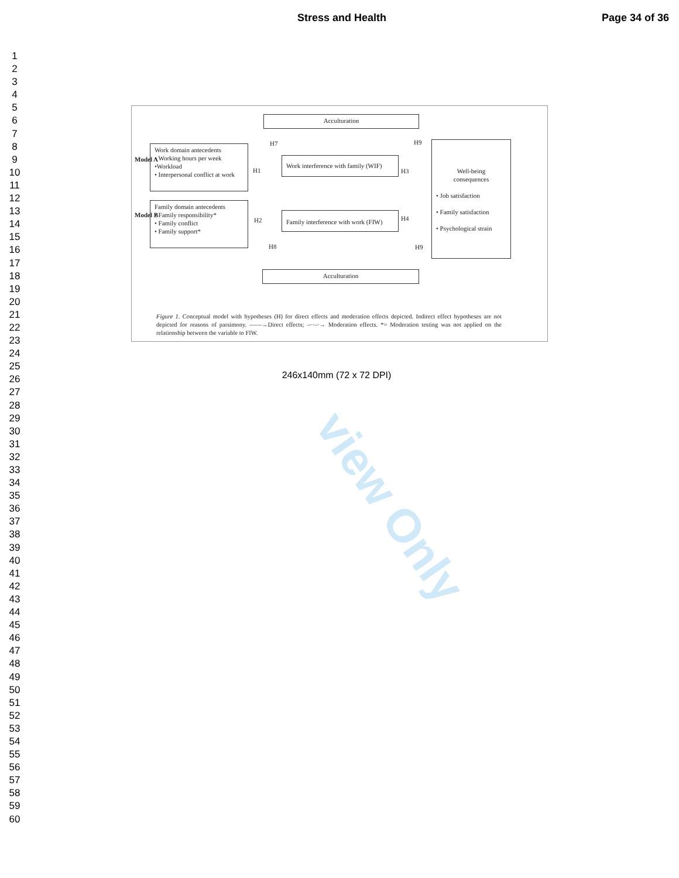view Only
Stress and Health Page 34 of 36
1
2
3
4
5
6
7
8
9
10
11
12
13
14
15
16
17
18
19
20
21
22
23
24
25
26
27
28
29
30
31
32
33
34
35
36
37
38
39
40
41
42
43
44
45
46
47
48
49
50
51
52
53
54
55
56
57
58
59
60
Acculturation
Model A
Work domain antecedents
• Working hours per week
•Workload
• Interpersonal conflict at work
H7
H1
Work interference with family (WIF)
H3
H9
Well-being
consequences
• Job satisfaction
• Family satisfaction
• Psychological strain
Model B
Family domain antecedents
• Family responsibility*
• Family conflict
• Family support*
H2
Family interference with work (FIW)
H4
H8 H9
Acculturation
Figure 1. Conceptual model with hypotheses (H) for direct effects and moderation effects depicted. Indirect effect hypotheses are not depicted for reasons of parsimony. ——→Direct effects; –··–·→ Moderation effects. *= Moderation testing was not applied on the relationship between the variable to FIW.
246x140mm (72 x 72 DPI)